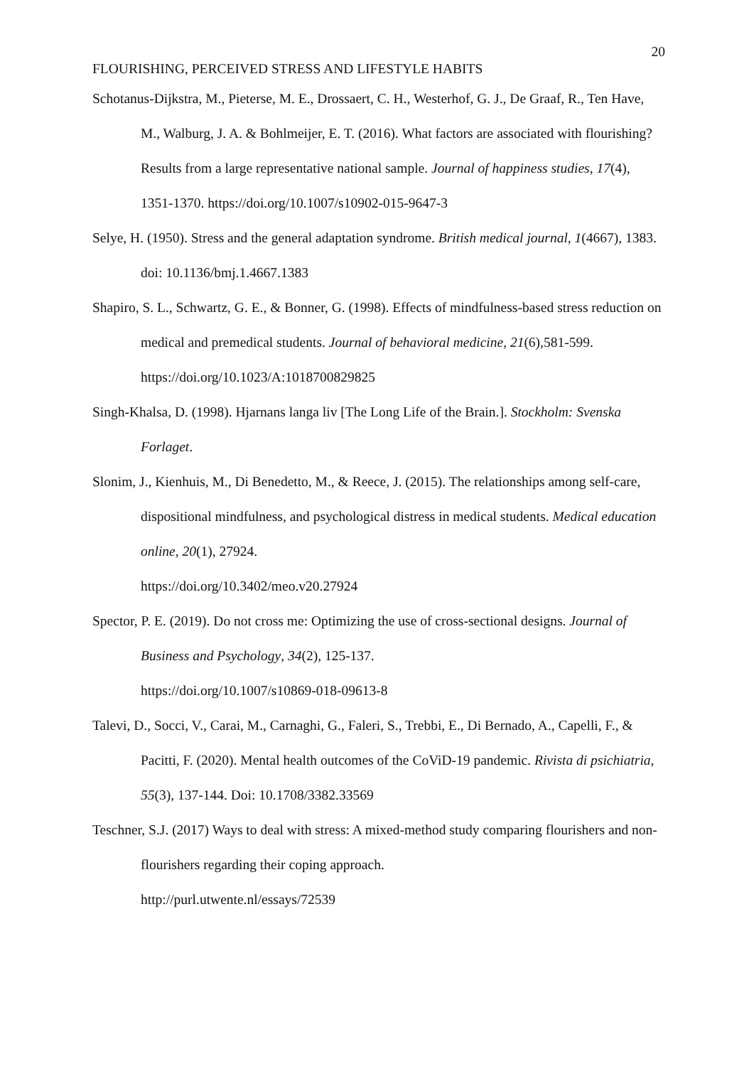20
FLOURISHING, PERCEIVED STRESS AND LIFESTYLE HABITS
Schotanus-Dijkstra, M., Pieterse, M. E., Drossaert, C. H., Westerhof, G. J., De Graaf, R., Ten Have, M., Walburg, J. A. & Bohlmeijer, E. T. (2016). What factors are associated with flourishing? Results from a large representative national sample. Journal of happiness studies, 17(4), 1351-1370. https://doi.org/10.1007/s10902-015-9647-3
Selye, H. (1950). Stress and the general adaptation syndrome. British medical journal, 1(4667), 1383. doi: 10.1136/bmj.1.4667.1383
Shapiro, S. L., Schwartz, G. E., & Bonner, G. (1998). Effects of mindfulness-based stress reduction on medical and premedical students. Journal of behavioral medicine, 21(6),581-599. https://doi.org/10.1023/A:1018700829825
Singh-Khalsa, D. (1998). Hjarnans langa liv [The Long Life of the Brain.]. Stockholm: Svenska Forlaget.
Slonim, J., Kienhuis, M., Di Benedetto, M., & Reece, J. (2015). The relationships among self-care, dispositional mindfulness, and psychological distress in medical students. Medical education online, 20(1), 27924.
https://doi.org/10.3402/meo.v20.27924
Spector, P. E. (2019). Do not cross me: Optimizing the use of cross-sectional designs. Journal of Business and Psychology, 34(2), 125-137.
https://doi.org/10.1007/s10869-018-09613-8
Talevi, D., Socci, V., Carai, M., Carnaghi, G., Faleri, S., Trebbi, E., Di Bernado, A., Capelli, F., & Pacitti, F. (2020). Mental health outcomes of the CoViD-19 pandemic. Rivista di psichiatria, 55(3), 137-144. Doi: 10.1708/3382.33569
Teschner, S.J. (2017) Ways to deal with stress: A mixed-method study comparing flourishers and non-flourishers regarding their coping approach.
http://purl.utwente.nl/essays/72539